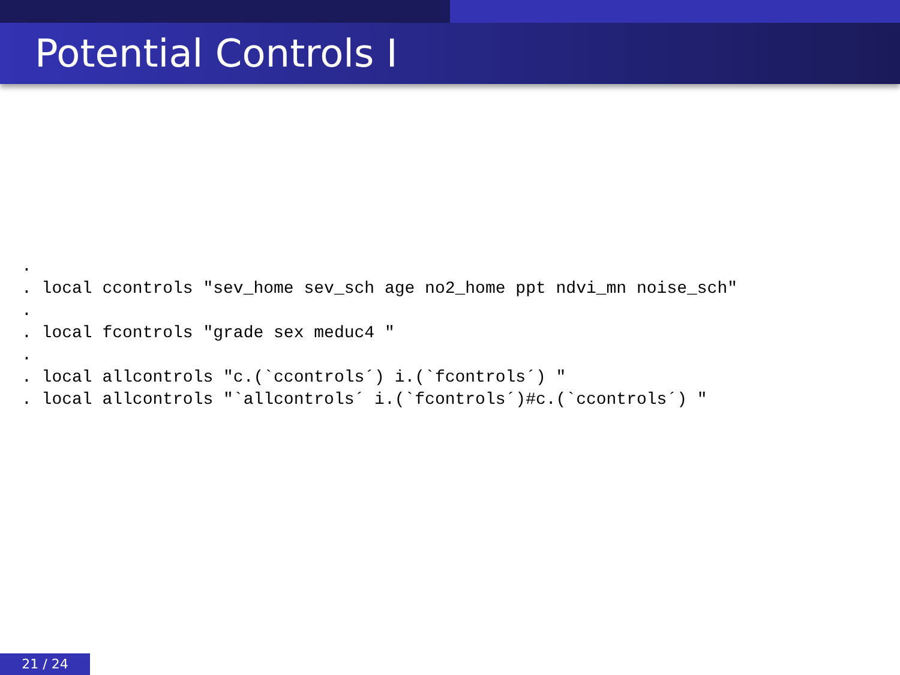Potential Controls I
.
. local ccontrols "sev_home sev_sch age no2_home ppt ndvi_mn noise_sch"
.
. local fcontrols "grade sex meduc4 "
.
. local allcontrols "c.(`ccontrols´) i.(`fcontrols´) "
. local allcontrols "`allcontrols´ i.(`fcontrols´)#c.(`ccontrols´) "
21 / 24